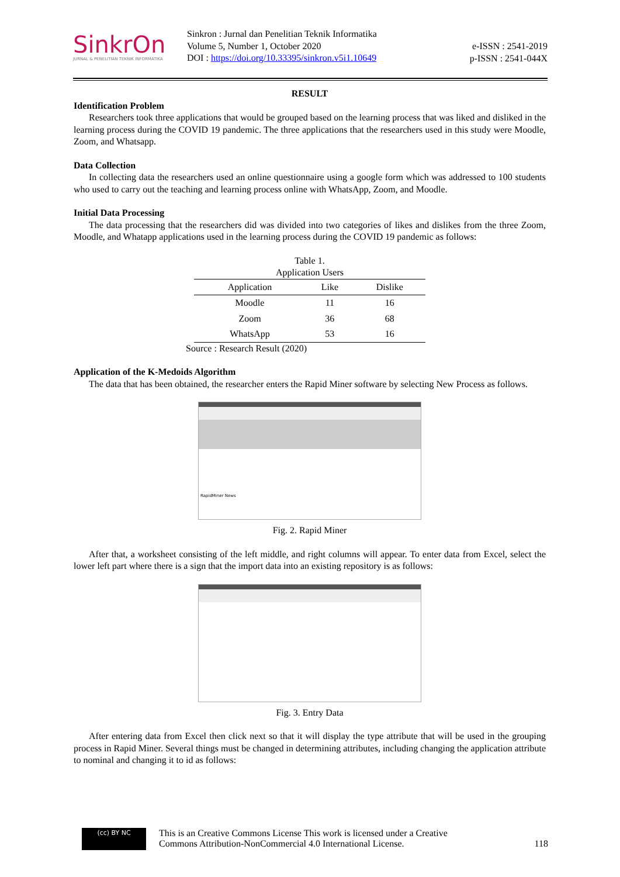SinkrOn
JURNAL & PENELITIAN TEKNIK INFORMATIKA
Sinkron : Jurnal dan Penelitian Teknik Informatika
Volume 5, Number 1, October 2020
DOI : https://doi.org/10.33395/sinkron.v5i1.10649
e-ISSN : 2541-2019
p-ISSN : 2541-044X
RESULT
Identification Problem
Researchers took three applications that would be grouped based on the learning process that was liked and disliked in the learning process during the COVID 19 pandemic. The three applications that the researchers used in this study were Moodle, Zoom, and Whatsapp.
Data Collection
In collecting data the researchers used an online questionnaire using a google form which was addressed to 100 students who used to carry out the teaching and learning process online with WhatsApp, Zoom, and Moodle.
Initial Data Processing
The data processing that the researchers did was divided into two categories of likes and dislikes from the three Zoom, Moodle, and Whatapp applications used in the learning process during the COVID 19 pandemic as follows:
Table 1.
Application Users
| Application | Like | Dislike |
| --- | --- | --- |
| Moodle | 11 | 16 |
| Zoom | 36 | 68 |
| WhatsApp | 53 | 16 |
Source : Research Result (2020)
Application of the K-Medoids Algorithm
The data that has been obtained, the researcher enters the Rapid Miner software by selecting New Process as follows.
RapidMiner News
Fig. 2. Rapid Miner
After that, a worksheet consisting of the left middle, and right columns will appear. To enter data from Excel, select the lower left part where there is a sign that the import data into an existing repository is as follows:
Fig. 3. Entry Data
After entering data from Excel then click next so that it will display the type attribute that will be used in the grouping process in Rapid Miner. Several things must be changed in determining attributes, including changing the application attribute to nominal and changing it to id as follows:
(cc) BY NC
This is an Creative Commons License This work is licensed under a Creative
Commons Attribution-NonCommercial 4.0 International License.
118